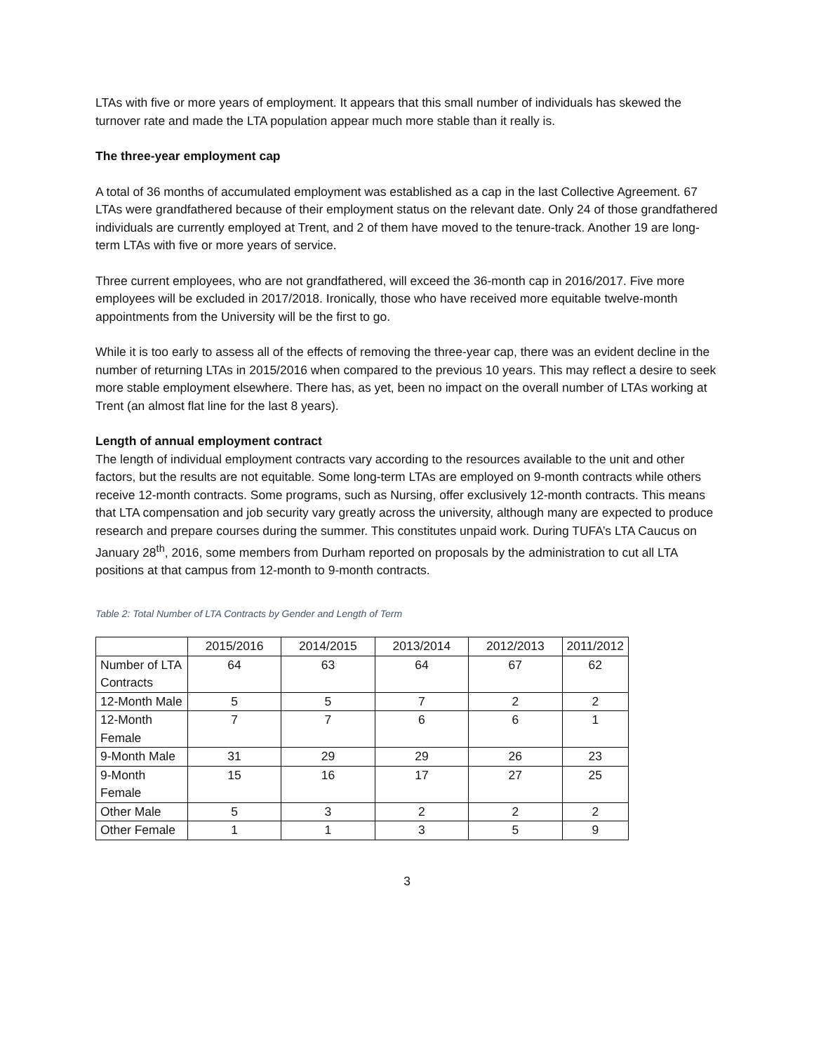LTAs with five or more years of employment. It appears that this small number of individuals has skewed the turnover rate and made the LTA population appear much more stable than it really is.
The three-year employment cap
A total of 36 months of accumulated employment was established as a cap in the last Collective Agreement. 67 LTAs were grandfathered because of their employment status on the relevant date. Only 24 of those grandfathered individuals are currently employed at Trent, and 2 of them have moved to the tenure-track. Another 19 are long-term LTAs with five or more years of service.
Three current employees, who are not grandfathered, will exceed the 36-month cap in 2016/2017. Five more employees will be excluded in 2017/2018. Ironically, those who have received more equitable twelve-month appointments from the University will be the first to go.
While it is too early to assess all of the effects of removing the three-year cap, there was an evident decline in the number of returning LTAs in 2015/2016 when compared to the previous 10 years. This may reflect a desire to seek more stable employment elsewhere. There has, as yet, been no impact on the overall number of LTAs working at Trent (an almost flat line for the last 8 years).
Length of annual employment contract
The length of individual employment contracts vary according to the resources available to the unit and other factors, but the results are not equitable. Some long-term LTAs are employed on 9-month contracts while others receive 12-month contracts. Some programs, such as Nursing, offer exclusively 12-month contracts. This means that LTA compensation and job security vary greatly across the university, although many are expected to produce research and prepare courses during the summer. This constitutes unpaid work. During TUFA’s LTA Caucus on January 28<sup>th</sup>, 2016, some members from Durham reported on proposals by the administration to cut all LTA positions at that campus from 12-month to 9-month contracts.
Table 2: Total Number of LTA Contracts by Gender and Length of Term
| | 2015/2016 | 2014/2015 | 2013/2014 | 2012/2013 | 2011/2012 |
| --- | --- | --- | --- | --- | --- |
| Number of LTA Contracts | 64 | 63 | 64 | 67 | 62 |
| 12-Month Male | 5 | 5 | 7 | 2 | 2 |
| 12-Month Female | 7 | 7 | 6 | 6 | 1 |
| 9-Month Male | 31 | 29 | 29 | 26 | 23 |
| 9-Month Female | 15 | 16 | 17 | 27 | 25 |
| Other Male | 5 | 3 | 2 | 2 | 2 |
| Other Female | 1 | 1 | 3 | 5 | 9 |
3